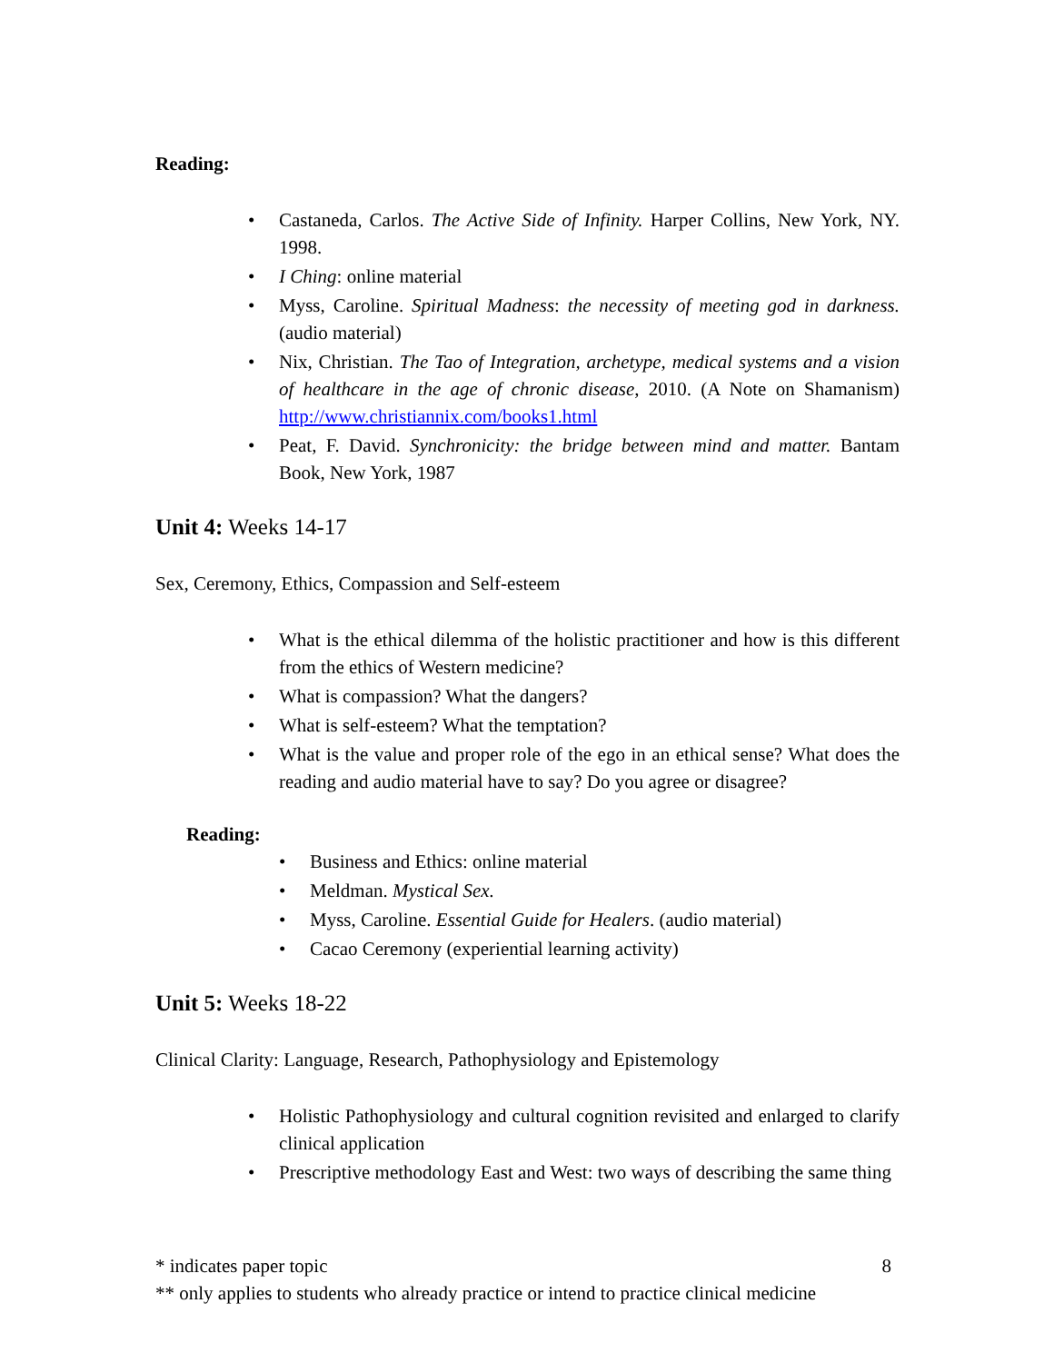Reading:
• Castaneda, Carlos. The Active Side of Infinity. Harper Collins, New York, NY. 1998.
• I Ching: online material
• Myss, Caroline. Spiritual Madness: the necessity of meeting god in darkness. (audio material)
• Nix, Christian. The Tao of Integration, archetype, medical systems and a vision of healthcare in the age of chronic disease, 2010. (A Note on Shamanism) http://www.christiannix.com/books1.html
• Peat, F. David. Synchronicity: the bridge between mind and matter. Bantam Book, New York, 1987
Unit 4: Weeks 14-17
Sex, Ceremony, Ethics, Compassion and Self-esteem
• What is the ethical dilemma of the holistic practitioner and how is this different from the ethics of Western medicine?
• What is compassion? What the dangers?
• What is self-esteem? What the temptation?
• What is the value and proper role of the ego in an ethical sense? What does the reading and audio material have to say? Do you agree or disagree?
Reading:
• Business and Ethics: online material
• Meldman. Mystical Sex.
• Myss, Caroline. Essential Guide for Healers. (audio material)
• Cacao Ceremony (experiential learning activity)
Unit 5: Weeks 18-22
Clinical Clarity: Language, Research, Pathophysiology and Epistemology
• Holistic Pathophysiology and cultural cognition revisited and enlarged to clarify clinical application
• Prescriptive methodology East and West: two ways of describing the same thing
* indicates paper topic 8
** only applies to students who already practice or intend to practice clinical medicine